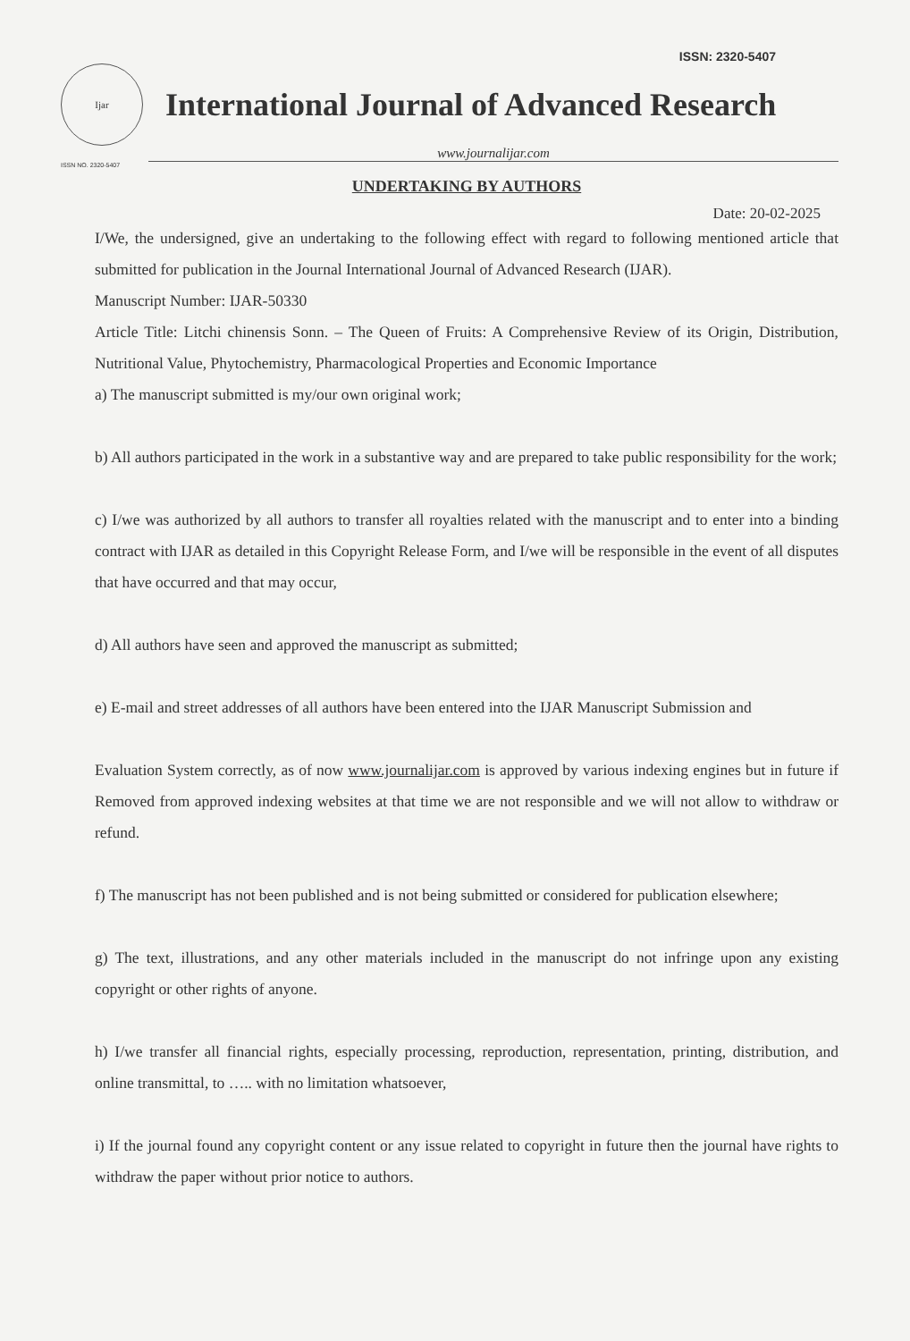ISSN: 2320-5407
Ijar
International Journal of Advanced Research
www.journalijar.com
ISSN NO. 2320-5407
UNDERTAKING BY AUTHORS
Date: 20-02-2025
I/We, the undersigned, give an undertaking to the following effect with regard to following mentioned article that submitted for publication in the Journal International Journal of Advanced Research (IJAR).
Manuscript Number: IJAR-50330
Article Title: Litchi chinensis Sonn. – The Queen of Fruits: A Comprehensive Review of its Origin, Distribution, Nutritional Value, Phytochemistry, Pharmacological Properties and Economic Importance
a) The manuscript submitted is my/our own original work;
b) All authors participated in the work in a substantive way and are prepared to take public responsibility for the work;
c) I/we was authorized by all authors to transfer all royalties related with the manuscript and to enter into a binding contract with IJAR as detailed in this Copyright Release Form, and I/we will be responsible in the event of all disputes that have occurred and that may occur,
d) All authors have seen and approved the manuscript as submitted;
e) E-mail and street addresses of all authors have been entered into the IJAR Manuscript Submission and
Evaluation System correctly, as of now www.journalijar.com is approved by various indexing engines but in future if Removed from approved indexing websites at that time we are not responsible and we will not allow to withdraw or refund.
f) The manuscript has not been published and is not being submitted or considered for publication elsewhere;
g) The text, illustrations, and any other materials included in the manuscript do not infringe upon any existing copyright or other rights of anyone.
h) I/we transfer all financial rights, especially processing, reproduction, representation, printing, distribution, and online transmittal, to ….. with no limitation whatsoever,
i) If the journal found any copyright content or any issue related to copyright in future then the journal have rights to withdraw the paper without prior notice to authors.